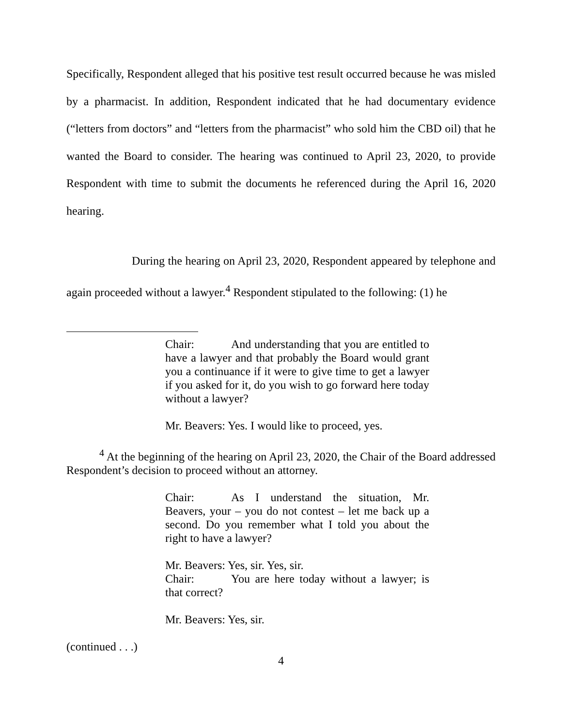Specifically, Respondent alleged that his positive test result occurred because he was misled by a pharmacist. In addition, Respondent indicated that he had documentary evidence (“letters from doctors” and “letters from the pharmacist” who sold him the CBD oil) that he wanted the Board to consider. The hearing was continued to April 23, 2020, to provide Respondent with time to submit the documents he referenced during the April 16, 2020 hearing.
During the hearing on April 23, 2020, Respondent appeared by telephone and again proceeded without a lawyer.<sup>4</sup> Respondent stipulated to the following: (1) he
Chair: And understanding that you are entitled to have a lawyer and that probably the Board would grant you a continuance if it were to give time to get a lawyer if you asked for it, do you wish to go forward here today without a lawyer?
Mr. Beavers: Yes. I would like to proceed, yes.
<sup>4</sup> At the beginning of the hearing on April 23, 2020, the Chair of the Board addressed Respondent’s decision to proceed without an attorney.
Chair: As I understand the situation, Mr. Beavers, your – you do not contest – let me back up a second. Do you remember what I told you about the right to have a lawyer?
Mr. Beavers: Yes, sir. Yes, sir.
Chair: You are here today without a lawyer; is that correct?
Mr. Beavers: Yes, sir.
(continued . . .)
4